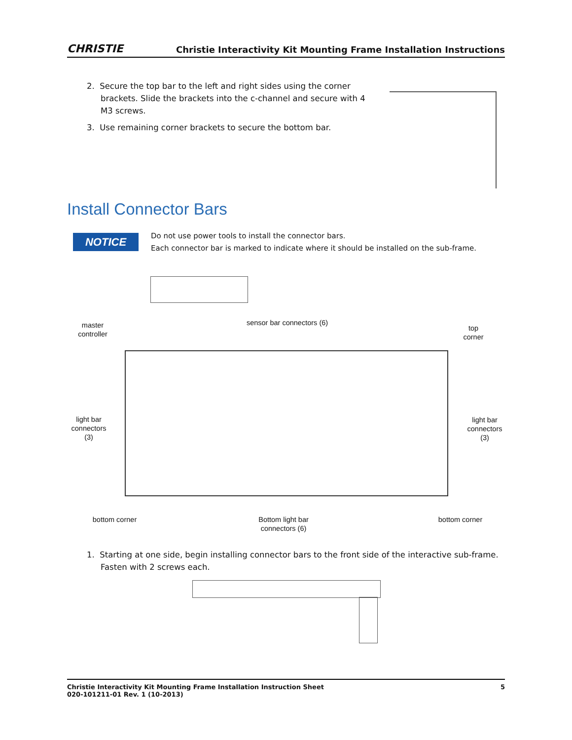CHRISTIE Christie Interactivity Kit Mounting Frame Installation Instructions
2. Secure the top bar to the left and right sides using the corner brackets. Slide the brackets into the c-channel and secure with 4 M3 screws.
3. Use remaining corner brackets to secure the bottom bar.
Install Connector Bars
NOTICE
Do not use power tools to install the connector bars.
Each connector bar is marked to indicate where it should be installed on the sub-frame.
master controller
sensor bar connectors (6)
top corner
light bar connectors (3)
light bar connectors (3)
bottom corner
Bottom light bar connectors (6)
bottom corner
1. Starting at one side, begin installing connector bars to the front side of the interactive sub-frame. Fasten with 2 screws each.
Christie Interactivity Kit Mounting Frame Installation Instruction Sheet
020-101211-01 Rev. 1 (10-2013) 5